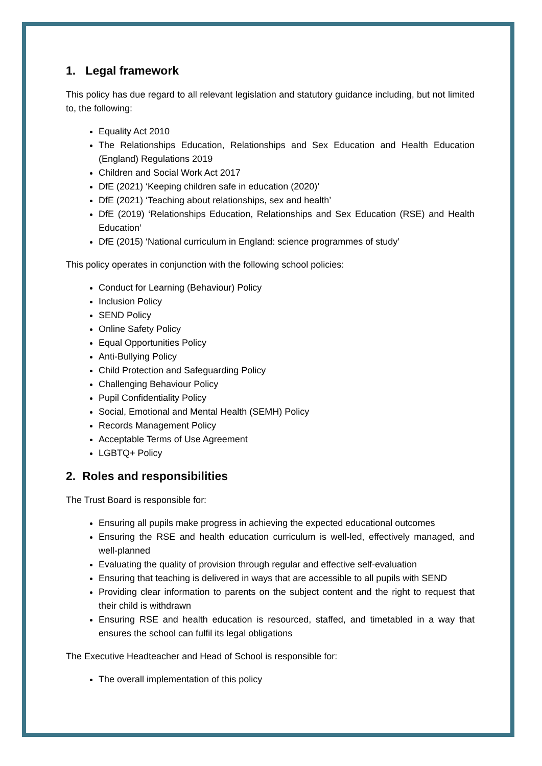1. Legal framework
This policy has due regard to all relevant legislation and statutory guidance including, but not limited to, the following:
Equality Act 2010
The Relationships Education, Relationships and Sex Education and Health Education (England) Regulations 2019
Children and Social Work Act 2017
DfE (2021) ‘Keeping children safe in education (2020)’
DfE (2021) ‘Teaching about relationships, sex and health’
DfE (2019) ‘Relationships Education, Relationships and Sex Education (RSE) and Health Education’
DfE (2015) ‘National curriculum in England: science programmes of study’
This policy operates in conjunction with the following school policies:
Conduct for Learning (Behaviour) Policy
Inclusion Policy
SEND Policy
Online Safety Policy
Equal Opportunities Policy
Anti-Bullying Policy
Child Protection and Safeguarding Policy
Challenging Behaviour Policy
Pupil Confidentiality Policy
Social, Emotional and Mental Health (SEMH) Policy
Records Management Policy
Acceptable Terms of Use Agreement
LGBTQ+ Policy
2. Roles and responsibilities
The Trust Board is responsible for:
Ensuring all pupils make progress in achieving the expected educational outcomes
Ensuring the RSE and health education curriculum is well-led, effectively managed, and well-planned
Evaluating the quality of provision through regular and effective self-evaluation
Ensuring that teaching is delivered in ways that are accessible to all pupils with SEND
Providing clear information to parents on the subject content and the right to request that their child is withdrawn
Ensuring RSE and health education is resourced, staffed, and timetabled in a way that ensures the school can fulfil its legal obligations
The Executive Headteacher and Head of School is responsible for:
The overall implementation of this policy